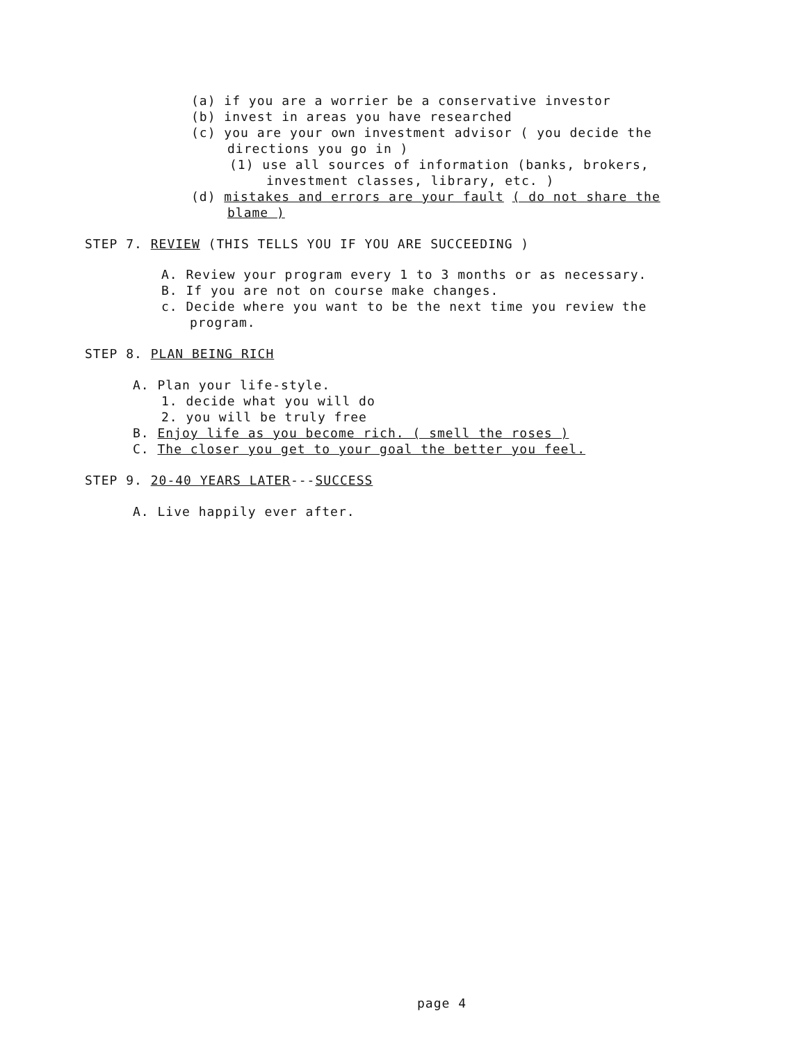(a) if you are a worrier be a conservative investor
(b) invest in areas you have researched
(c) you are your own investment advisor ( you decide the
directions you go in )
(1) use all sources of information (banks, brokers,
investment classes, library, etc. )
(d) mistakes and errors are your fault ( do not share the
blame )
STEP 7. REVIEW (THIS TELLS YOU IF YOU ARE SUCCEEDING )
A. Review your program every 1 to 3 months or as necessary.
B. If you are not on course make changes.
c. Decide where you want to be the next time you review the
program.
STEP 8. PLAN BEING RICH
A. Plan your life-style.
1. decide what you will do
2. you will be truly free
B. Enjoy life as you become rich. ( smell the roses )
C. The closer you get to your goal the better you feel.
STEP 9. 20-40 YEARS LATER---SUCCESS
A. Live happily ever after.
page 4